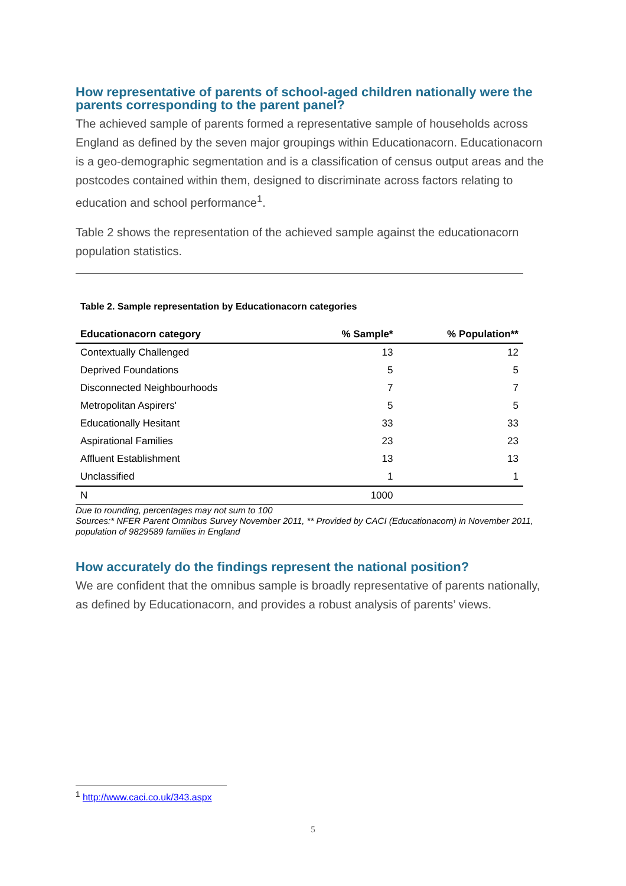How representative of parents of school-aged children nationally were the parents corresponding to the parent panel?
The achieved sample of parents formed a representative sample of households across England as defined by the seven major groupings within Educationacorn. Educationacorn is a geo-demographic segmentation and is a classification of census output areas and the postcodes contained within them, designed to discriminate across factors relating to education and school performance<sup>1</sup>.
Table 2 shows the representation of the achieved sample against the educationacorn population statistics.
Table 2. Sample representation by Educationacorn categories
| Educationacorn category | % Sample* | % Population** |
| --- | --- | --- |
| Contextually Challenged | 13 | 12 |
| Deprived Foundations | 5 | 5 |
| Disconnected Neighbourhoods | 7 | 7 |
| Metropolitan Aspirers' | 5 | 5 |
| Educationally Hesitant | 33 | 33 |
| Aspirational Families | 23 | 23 |
| Affluent Establishment | 13 | 13 |
| Unclassified | 1 | 1 |
| N | 1000 | |
Due to rounding, percentages may not sum to 100
Sources:* NFER Parent Omnibus Survey November 2011, ** Provided by CACI (Educationacorn) in November 2011, population of 9829589 families in England
How accurately do the findings represent the national position?
We are confident that the omnibus sample is broadly representative of parents nationally, as defined by Educationacorn, and provides a robust analysis of parents’ views.
<sup>1</sup> http://www.caci.co.uk/343.aspx
5